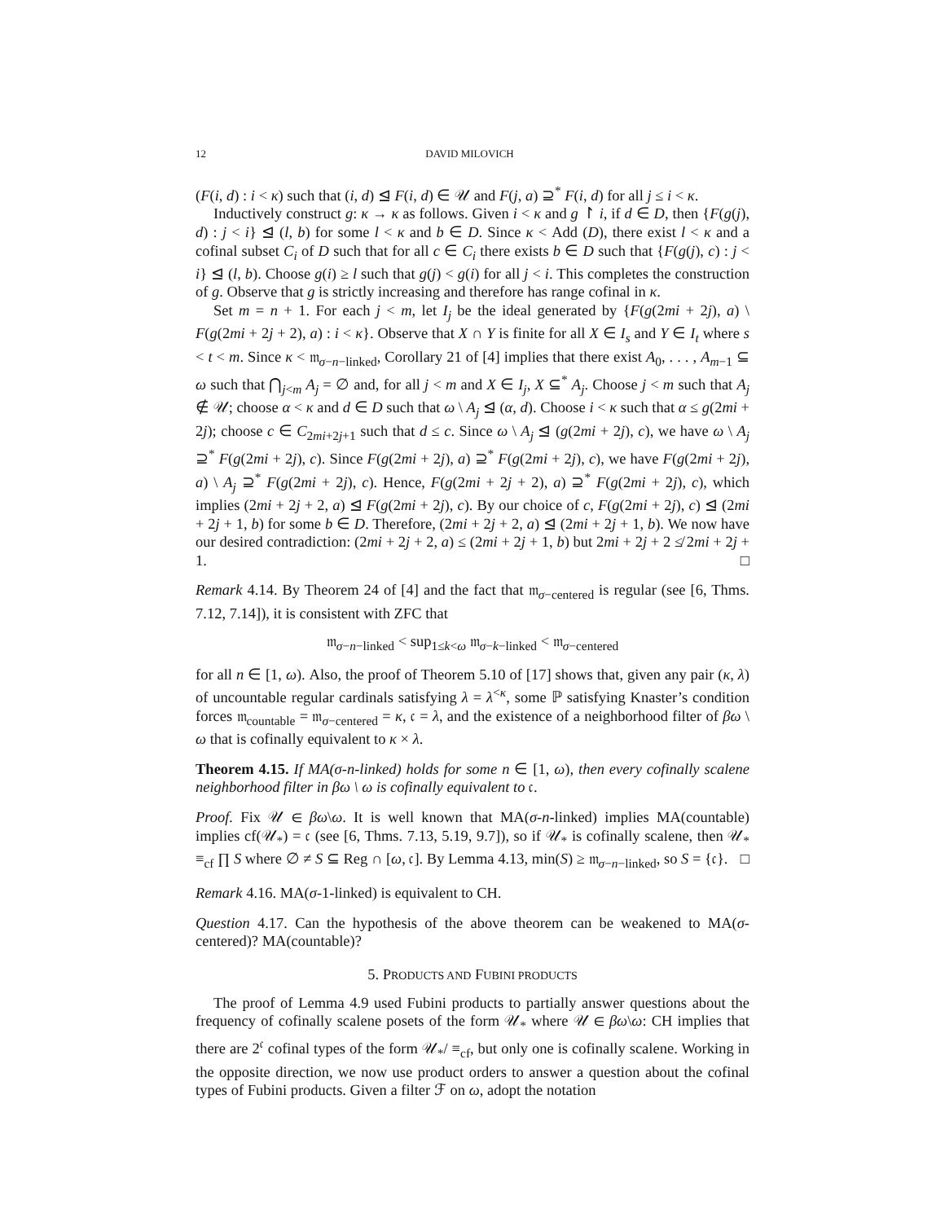12 DAVID MILOVICH
(F(i, d) : i < κ) such that (i, d) ⊴ F(i, d) ∈ 𝒰 and F(j, a) ⊇<sup>*</sup> F(i, d) for all j ≤ i < κ.
Inductively construct g: κ → κ as follows. Given i < κ and g ↾ i, if d ∈ D, then {F(g(j), d) : j < i} ⊴ (l, b) for some l < κ and b ∈ D. Since κ < Add (D), there exist l < κ and a cofinal subset C<sub>i</sub> of D such that for all c ∈ C<sub>i</sub> there exists b ∈ D such that {F(g(j), c) : j < i} ⊴ (l, b). Choose g(i) ≥ l such that g(j) < g(i) for all j < i. This completes the construction of g. Observe that g is strictly increasing and therefore has range cofinal in κ.
Set m = n + 1. For each j < m, let I<sub>j</sub> be the ideal generated by {F(g(2mi + 2j), a) \ F(g(2mi + 2j + 2), a) : i < κ}. Observe that X ∩ Y is finite for all X ∈ I<sub>s</sub> and Y ∈ I<sub>t</sub> where s < t < m. Since κ < 𝔪<sub>σ−n−linked</sub>, Corollary 21 of [4] implies that there exist A<sub>0</sub>, . . . , A<sub>m−1</sub> ⊆ ω such that ⋂<sub>j<m</sub> A<sub>j</sub> = ∅ and, for all j < m and X ∈ I<sub>j</sub>, X ⊆<sup>*</sup> A<sub>j</sub>. Choose j < m such that A<sub>j</sub> ∉ 𝒰; choose α < κ and d ∈ D such that ω \ A<sub>j</sub> ⊴ (α, d). Choose i < κ such that α ≤ g(2mi + 2j); choose c ∈ C<sub>2mi+2j+1</sub> such that d ≤ c. Since ω \ A<sub>j</sub> ⊴ (g(2mi + 2j), c), we have ω \ A<sub>j</sub> ⊇<sup>*</sup> F(g(2mi + 2j), c). Since F(g(2mi + 2j), a) ⊇<sup>*</sup> F(g(2mi + 2j), c), we have F(g(2mi + 2j), a) \ A<sub>j</sub> ⊇<sup>*</sup> F(g(2mi + 2j), c). Hence, F(g(2mi + 2j + 2), a) ⊇<sup>*</sup> F(g(2mi + 2j), c), which implies (2mi + 2j + 2, a) ⊴ F(g(2mi + 2j), c). By our choice of c, F(g(2mi + 2j), c) ⊴ (2mi + 2j + 1, b) for some b ∈ D. Therefore, (2mi + 2j + 2, a) ⊴ (2mi + 2j + 1, b). We now have our desired contradiction: (2mi + 2j + 2, a) ≤ (2mi + 2j + 1, b) but 2mi + 2j + 2 ≰ 2mi + 2j + 1. □
Remark 4.14. By Theorem 24 of [4] and the fact that 𝔪<sub>σ−centered</sub> is regular (see [6, Thms. 7.12, 7.14]), it is consistent with ZFC that
𝔪<sub>σ−n−linked</sub> < sup<sub>1≤k<ω</sub> 𝔪<sub>σ−k−linked</sub> < 𝔪<sub>σ−centered</sub>
for all n ∈ [1, ω). Also, the proof of Theorem 5.10 of [17] shows that, given any pair (κ, λ) of uncountable regular cardinals satisfying λ = λ<sup><κ</sup>, some ℙ satisfying Knaster’s condition forces 𝔪<sub>countable</sub> = 𝔪<sub>σ−centered</sub> = κ, 𝔠 = λ, and the existence of a neighborhood filter of βω \ ω that is cofinally equivalent to κ × λ.
Theorem 4.15. If MA(σ-n-linked) holds for some n ∈ [1, ω), then every cofinally scalene neighborhood filter in βω \ ω is cofinally equivalent to 𝔠.
Proof. Fix 𝒰 ∈ βω\ω. It is well known that MA(σ-n-linked) implies MA(countable) implies cf(𝒰<sub>*</sub>) = 𝔠 (see [6, Thms. 7.13, 5.19, 9.7]), so if 𝒰<sub>*</sub> is cofinally scalene, then 𝒰<sub>*</sub> ≡<sub>cf</sub> ∏ S where ∅ ≠ S ⊆ Reg ∩ [ω, 𝔠]. By Lemma 4.13, min(S) ≥ 𝔪<sub>σ−n−linked</sub>, so S = {𝔠}. □
Remark 4.16. MA(σ-1-linked) is equivalent to CH.
Question 4.17. Can the hypothesis of the above theorem can be weakened to MA(σ-centered)? MA(countable)?
5. PRODUCTS AND FUBINI PRODUCTS
The proof of Lemma 4.9 used Fubini products to partially answer questions about the frequency of cofinally scalene posets of the form 𝒰<sub>*</sub> where 𝒰 ∈ βω\ω: CH implies that there are 2<sup>𝔠</sup> cofinal types of the form 𝒰<sub>*</sub>/ ≡<sub>cf</sub>, but only one is cofinally scalene. Working in the opposite direction, we now use product orders to answer a question about the cofinal types of Fubini products. Given a filter ℱ on ω, adopt the notation